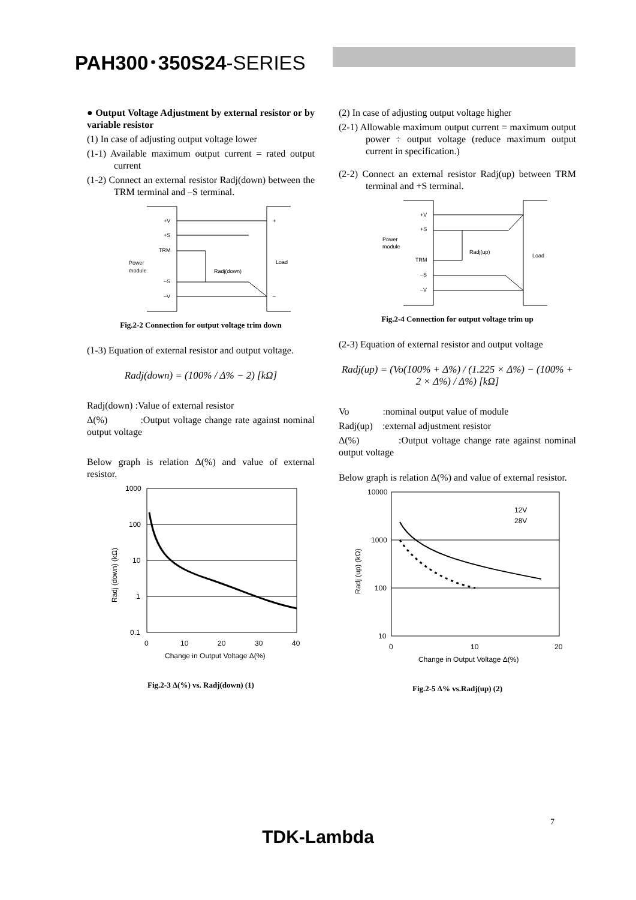PAH300･350S24-SERIES
● Output Voltage Adjustment by external resistor or by variable resistor
(1) In case of adjusting output voltage lower
(1-1) Available maximum output current = rated output current
(1-2) Connect an external resistor Radj(down) between the TRM terminal and –S terminal.
+V
+S
TRM
–S
–V
Power
module
Load
Radj(down)
+
–
Fig.2-2 Connection for output voltage trim down
(1-3) Equation of external resistor and output voltage.
Radj(down) = (100% / Δ% − 2) [kΩ]
Radj(down) :Value of external resistor
Δ(%) :Output voltage change rate against nominal output voltage
Below graph is relation Δ(%) and value of external resistor.
1000
100
10
1
0.1
0
10
20
30
40
Change in Output Voltage Δ(%)
Radj (down) (kΩ)
Fig.2-3 Δ(%) vs. Radj(down) (1)
(2) In case of adjusting output voltage higher
(2-1) Allowable maximum output current = maximum output power ÷ output voltage (reduce maximum output current in specification.)
(2-2) Connect an external resistor Radj(up) between TRM terminal and +S terminal.
+V
+S
TRM
–S
–V
Power
module
Load
Radj(up)
Fig.2-4 Connection for output voltage trim up
(2-3) Equation of external resistor and output voltage
Radj(up) = (Vo(100% + Δ%) / (1.225 × Δ%) − (100% + 2 × Δ%) / Δ%) [kΩ]
Vo :nominal output value of module
Radj(up) :external adjustment resistor
Δ(%) :Output voltage change rate against nominal output voltage
Below graph is relation Δ(%) and value of external resistor.
12V
28V
10000
1000
100
10
0
10
20
Change in Output Voltage Δ(%)
Radj (up) (kΩ)
Fig.2-5 Δ% vs.Radj(up) (2)
7
TDK-Lambda